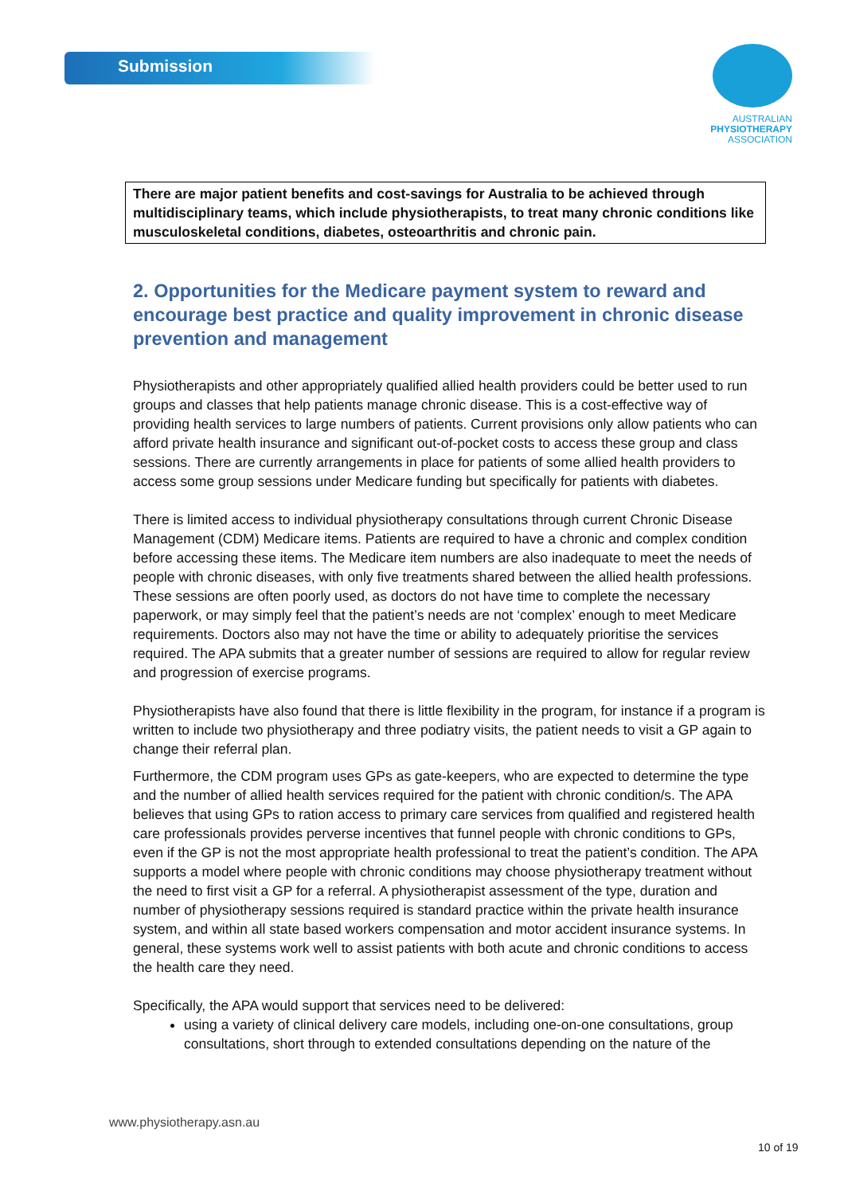Submission
AUSTRALIAN
PHYSIOTHERAPY
ASSOCIATION
There are major patient benefits and cost-savings for Australia to be achieved through multidisciplinary teams, which include physiotherapists, to treat many chronic conditions like musculoskeletal conditions, diabetes, osteoarthritis and chronic pain.
2. Opportunities for the Medicare payment system to reward and encourage best practice and quality improvement in chronic disease prevention and management
Physiotherapists and other appropriately qualified allied health providers could be better used to run groups and classes that help patients manage chronic disease. This is a cost-effective way of providing health services to large numbers of patients. Current provisions only allow patients who can afford private health insurance and significant out-of-pocket costs to access these group and class sessions. There are currently arrangements in place for patients of some allied health providers to access some group sessions under Medicare funding but specifically for patients with diabetes.
There is limited access to individual physiotherapy consultations through current Chronic Disease Management (CDM) Medicare items. Patients are required to have a chronic and complex condition before accessing these items. The Medicare item numbers are also inadequate to meet the needs of people with chronic diseases, with only five treatments shared between the allied health professions. These sessions are often poorly used, as doctors do not have time to complete the necessary paperwork, or may simply feel that the patient’s needs are not ‘complex’ enough to meet Medicare requirements. Doctors also may not have the time or ability to adequately prioritise the services required. The APA submits that a greater number of sessions are required to allow for regular review and progression of exercise programs.
Physiotherapists have also found that there is little flexibility in the program, for instance if a program is written to include two physiotherapy and three podiatry visits, the patient needs to visit a GP again to change their referral plan.
Furthermore, the CDM program uses GPs as gate-keepers, who are expected to determine the type and the number of allied health services required for the patient with chronic condition/s. The APA believes that using GPs to ration access to primary care services from qualified and registered health care professionals provides perverse incentives that funnel people with chronic conditions to GPs, even if the GP is not the most appropriate health professional to treat the patient’s condition. The APA supports a model where people with chronic conditions may choose physiotherapy treatment without the need to first visit a GP for a referral. A physiotherapist assessment of the type, duration and number of physiotherapy sessions required is standard practice within the private health insurance system, and within all state based workers compensation and motor accident insurance systems. In general, these systems work well to assist patients with both acute and chronic conditions to access the health care they need.
Specifically, the APA would support that services need to be delivered:
using a variety of clinical delivery care models, including one-on-one consultations, group consultations, short through to extended consultations depending on the nature of the
www.physiotherapy.asn.au
10 of 19